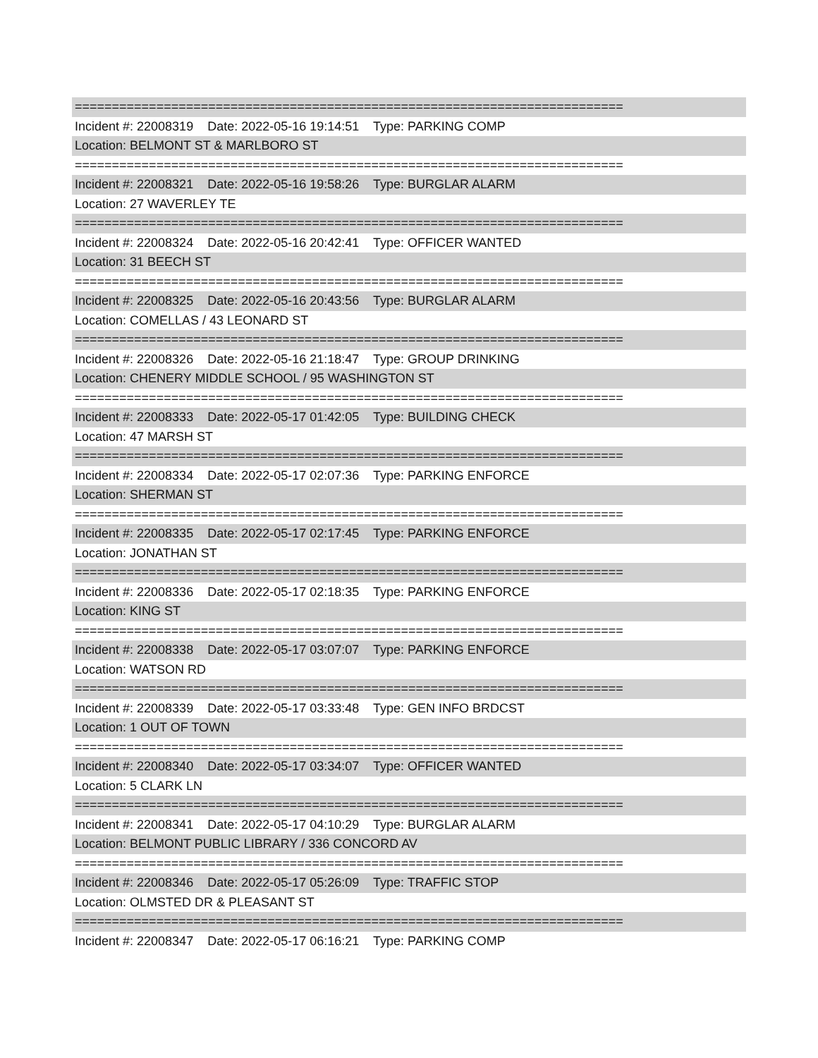==========================================================================
Incident #: 22008319 Date: 2022-05-16 19:14:51 Type: PARKING COMP
Location: BELMONT ST & MARLBORO ST
==========================================================================
Incident #: 22008321 Date: 2022-05-16 19:58:26 Type: BURGLAR ALARM
Location: 27 WAVERLEY TE
==========================================================================
Incident #: 22008324 Date: 2022-05-16 20:42:41 Type: OFFICER WANTED
Location: 31 BEECH ST
==========================================================================
Incident #: 22008325 Date: 2022-05-16 20:43:56 Type: BURGLAR ALARM
Location: COMELLAS / 43 LEONARD ST
==========================================================================
Incident #: 22008326 Date: 2022-05-16 21:18:47 Type: GROUP DRINKING
Location: CHENERY MIDDLE SCHOOL / 95 WASHINGTON ST
==========================================================================
Incident #: 22008333 Date: 2022-05-17 01:42:05 Type: BUILDING CHECK
Location: 47 MARSH ST
==========================================================================
Incident #: 22008334 Date: 2022-05-17 02:07:36 Type: PARKING ENFORCE
Location: SHERMAN ST
==========================================================================
Incident #: 22008335 Date: 2022-05-17 02:17:45 Type: PARKING ENFORCE
Location: JONATHAN ST
==========================================================================
Incident #: 22008336 Date: 2022-05-17 02:18:35 Type: PARKING ENFORCE
Location: KING ST
==========================================================================
Incident #: 22008338 Date: 2022-05-17 03:07:07 Type: PARKING ENFORCE
Location: WATSON RD
==========================================================================
Incident #: 22008339 Date: 2022-05-17 03:33:48 Type: GEN INFO BRDCST
Location: 1 OUT OF TOWN
==========================================================================
Incident #: 22008340 Date: 2022-05-17 03:34:07 Type: OFFICER WANTED
Location: 5 CLARK LN
==========================================================================
Incident #: 22008341 Date: 2022-05-17 04:10:29 Type: BURGLAR ALARM
Location: BELMONT PUBLIC LIBRARY / 336 CONCORD AV
==========================================================================
Incident #: 22008346 Date: 2022-05-17 05:26:09 Type: TRAFFIC STOP
Location: OLMSTED DR & PLEASANT ST
==========================================================================
Incident #: 22008347 Date: 2022-05-17 06:16:21 Type: PARKING COMP